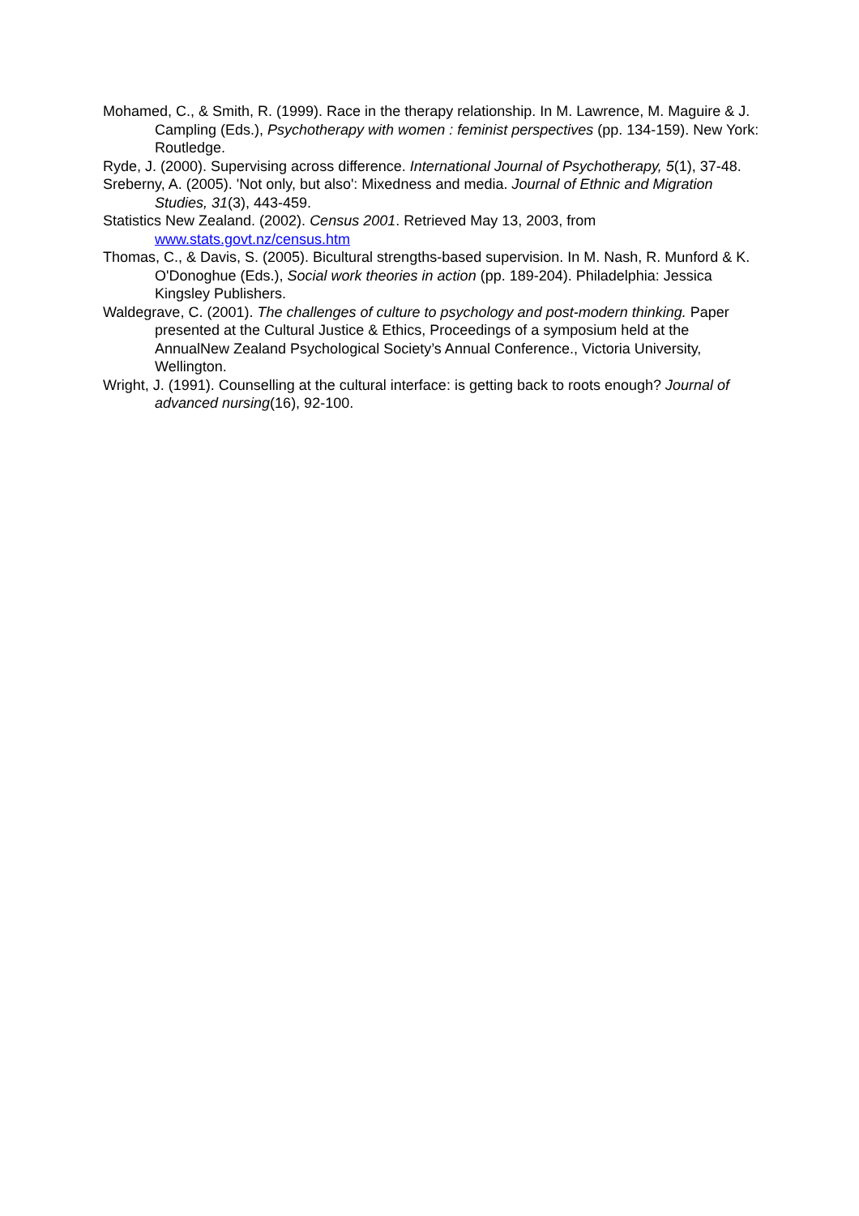Mohamed, C., & Smith, R. (1999). Race in the therapy relationship. In M. Lawrence, M. Maguire & J. Campling (Eds.), Psychotherapy with women : feminist perspectives (pp. 134-159). New York: Routledge.
Ryde, J. (2000). Supervising across difference. International Journal of Psychotherapy, 5(1), 37-48.
Sreberny, A. (2005). 'Not only, but also': Mixedness and media. Journal of Ethnic and Migration Studies, 31(3), 443-459.
Statistics New Zealand. (2002). Census 2001. Retrieved May 13, 2003, from www.stats.govt.nz/census.htm
Thomas, C., & Davis, S. (2005). Bicultural strengths-based supervision. In M. Nash, R. Munford & K. O'Donoghue (Eds.), Social work theories in action (pp. 189-204). Philadelphia: Jessica Kingsley Publishers.
Waldegrave, C. (2001). The challenges of culture to psychology and post-modern thinking. Paper presented at the Cultural Justice & Ethics, Proceedings of a symposium held at the AnnualNew Zealand Psychological Society’s Annual Conference., Victoria University, Wellington.
Wright, J. (1991). Counselling at the cultural interface: is getting back to roots enough? Journal of advanced nursing(16), 92-100.